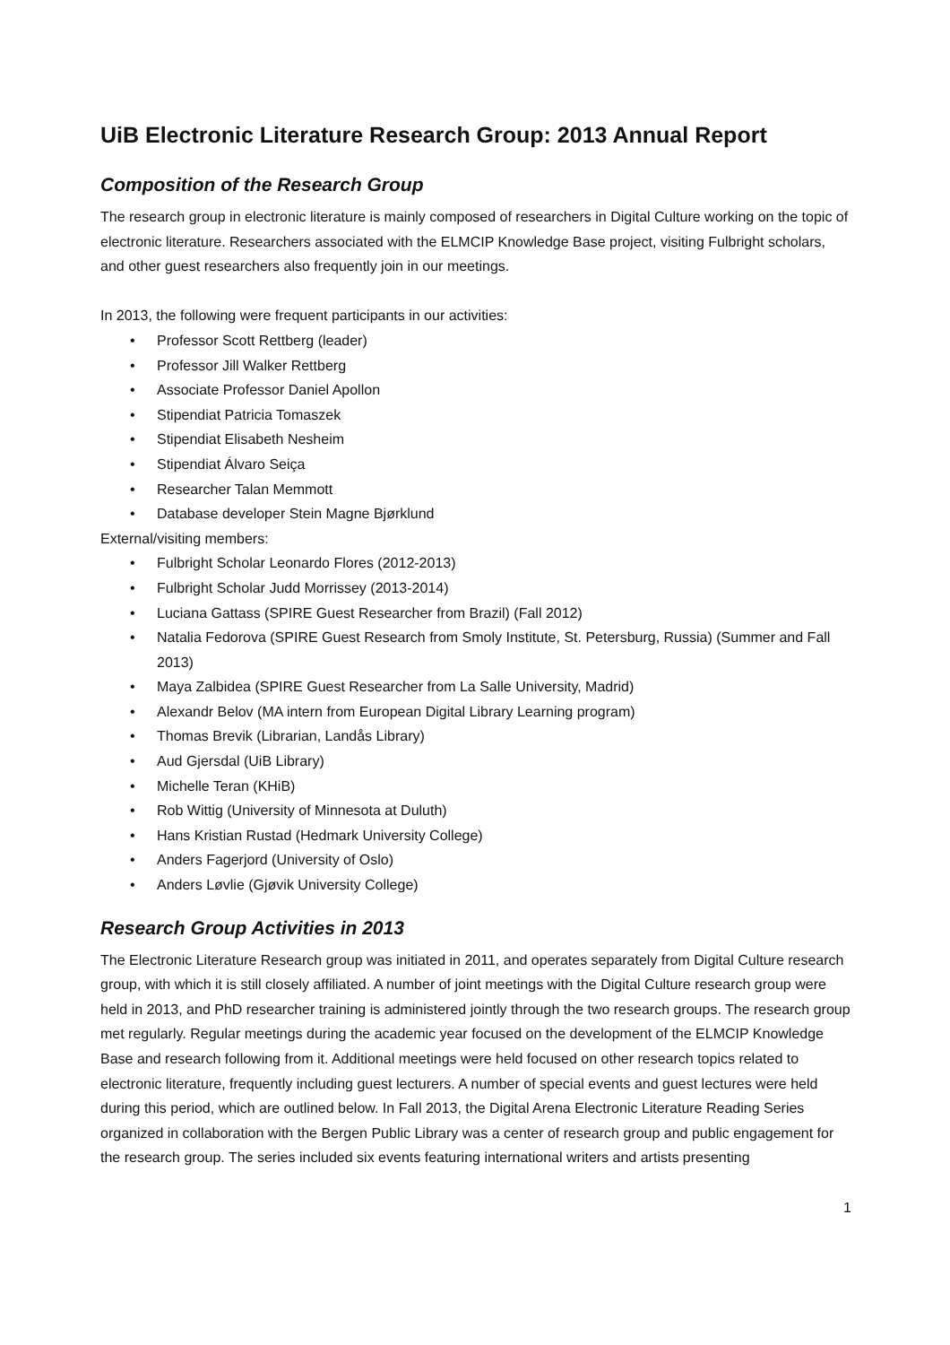UiB Electronic Literature Research Group: 2013 Annual Report
Composition of the Research Group
The research group in electronic literature is mainly composed of researchers in Digital Culture working on the topic of electronic literature. Researchers associated with the ELMCIP Knowledge Base project, visiting Fulbright scholars, and other guest researchers also frequently join in our meetings.
In 2013, the following were frequent participants in our activities:
• Professor Scott Rettberg (leader)
• Professor Jill Walker Rettberg
• Associate Professor Daniel Apollon
• Stipendiat Patricia Tomaszek
• Stipendiat Elisabeth Nesheim
• Stipendiat Álvaro Seiça
• Researcher Talan Memmott
• Database developer Stein Magne Bjørklund
External/visiting members:
• Fulbright Scholar Leonardo Flores (2012-2013)
• Fulbright Scholar Judd Morrissey (2013-2014)
• Luciana Gattass (SPIRE Guest Researcher from Brazil) (Fall 2012)
• Natalia Fedorova (SPIRE Guest Research from Smoly Institute, St. Petersburg, Russia) (Summer and Fall 2013)
• Maya Zalbidea (SPIRE Guest Researcher from La Salle University, Madrid)
• Alexandr Belov (MA intern from European Digital Library Learning program)
• Thomas Brevik (Librarian, Landås Library)
• Aud Gjersdal (UiB Library)
• Michelle Teran (KHiB)
• Rob Wittig (University of Minnesota at Duluth)
• Hans Kristian Rustad (Hedmark University College)
• Anders Fagerjord (University of Oslo)
• Anders Løvlie (Gjøvik University College)
Research Group Activities in 2013
The Electronic Literature Research group was initiated in 2011, and operates separately from Digital Culture research group, with which it is still closely affiliated. A number of joint meetings with the Digital Culture research group were held in 2013, and PhD researcher training is administered jointly through the two research groups. The research group met regularly. Regular meetings during the academic year focused on the development of the ELMCIP Knowledge Base and research following from it. Additional meetings were held focused on other research topics related to electronic literature, frequently including guest lecturers. A number of special events and guest lectures were held during this period, which are outlined below. In Fall 2013, the Digital Arena Electronic Literature Reading Series organized in collaboration with the Bergen Public Library was a center of research group and public engagement for the research group. The series included six events featuring international writers and artists presenting
1